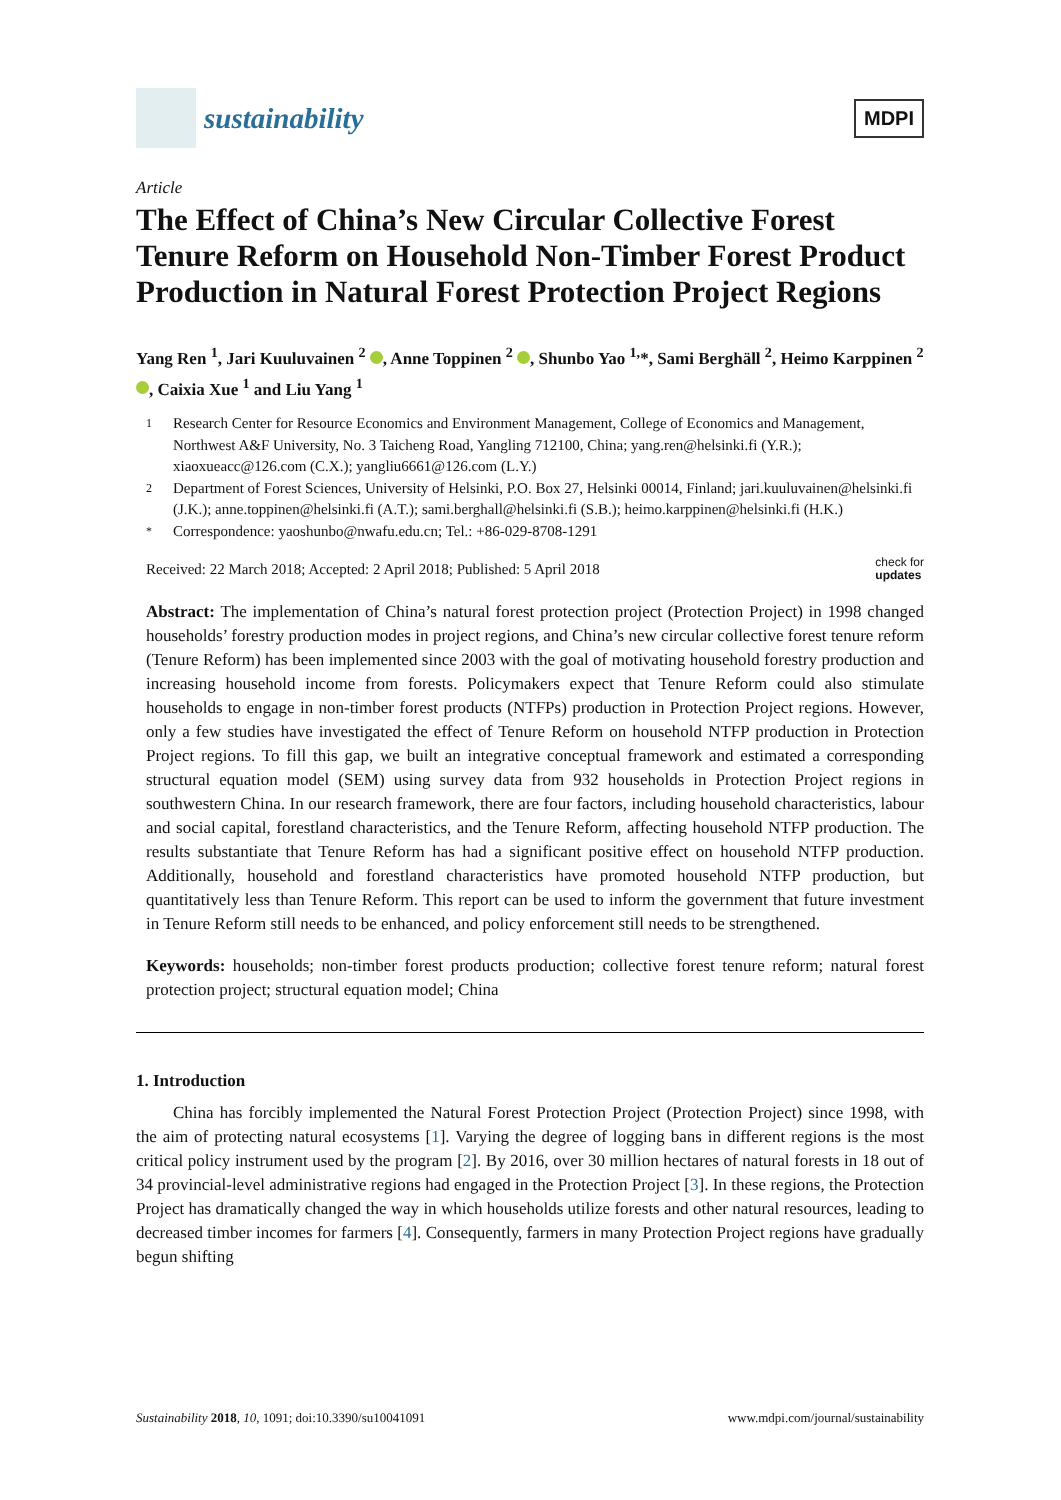sustainability
MDPI
Article
The Effect of China’s New Circular Collective Forest Tenure Reform on Household Non-Timber Forest Product Production in Natural Forest Protection Project Regions
Yang Ren <sup>1</sup>, Jari Kuuluvainen <sup>2</sup> , Anne Toppinen <sup>2</sup> , Shunbo Yao <sup>1,</sup>*, Sami Berghäll <sup>2</sup>, Heimo Karppinen <sup>2</sup> , Caixia Xue <sup>1</sup> and Liu Yang <sup>1</sup>
1 Research Center for Resource Economics and Environment Management, College of Economics and Management, Northwest A&F University, No. 3 Taicheng Road, Yangling 712100, China; yang.ren@helsinki.fi (Y.R.); xiaoxueacc@126.com (C.X.); yangliu6661@126.com (L.Y.)
2 Department of Forest Sciences, University of Helsinki, P.O. Box 27, Helsinki 00014, Finland; jari.kuuluvainen@helsinki.fi (J.K.); anne.toppinen@helsinki.fi (A.T.); sami.berghall@helsinki.fi (S.B.); heimo.karppinen@helsinki.fi (H.K.)
* Correspondence: yaoshunbo@nwafu.edu.cn; Tel.: +86-029-8708-1291
Received: 22 March 2018; Accepted: 2 April 2018; Published: 5 April 2018 check for
updates
Abstract: The implementation of China’s natural forest protection project (Protection Project) in 1998 changed households’ forestry production modes in project regions, and China’s new circular collective forest tenure reform (Tenure Reform) has been implemented since 2003 with the goal of motivating household forestry production and increasing household income from forests. Policymakers expect that Tenure Reform could also stimulate households to engage in non-timber forest products (NTFPs) production in Protection Project regions. However, only a few studies have investigated the effect of Tenure Reform on household NTFP production in Protection Project regions. To fill this gap, we built an integrative conceptual framework and estimated a corresponding structural equation model (SEM) using survey data from 932 households in Protection Project regions in southwestern China. In our research framework, there are four factors, including household characteristics, labour and social capital, forestland characteristics, and the Tenure Reform, affecting household NTFP production. The results substantiate that Tenure Reform has had a significant positive effect on household NTFP production. Additionally, household and forestland characteristics have promoted household NTFP production, but quantitatively less than Tenure Reform. This report can be used to inform the government that future investment in Tenure Reform still needs to be enhanced, and policy enforcement still needs to be strengthened.
Keywords: households; non-timber forest products production; collective forest tenure reform; natural forest protection project; structural equation model; China
1. Introduction
China has forcibly implemented the Natural Forest Protection Project (Protection Project) since 1998, with the aim of protecting natural ecosystems [1]. Varying the degree of logging bans in different regions is the most critical policy instrument used by the program [2]. By 2016, over 30 million hectares of natural forests in 18 out of 34 provincial-level administrative regions had engaged in the Protection Project [3]. In these regions, the Protection Project has dramatically changed the way in which households utilize forests and other natural resources, leading to decreased timber incomes for farmers [4]. Consequently, farmers in many Protection Project regions have gradually begun shifting
Sustainability 2018, 10, 1091; doi:10.3390/su10041091 www.mdpi.com/journal/sustainability